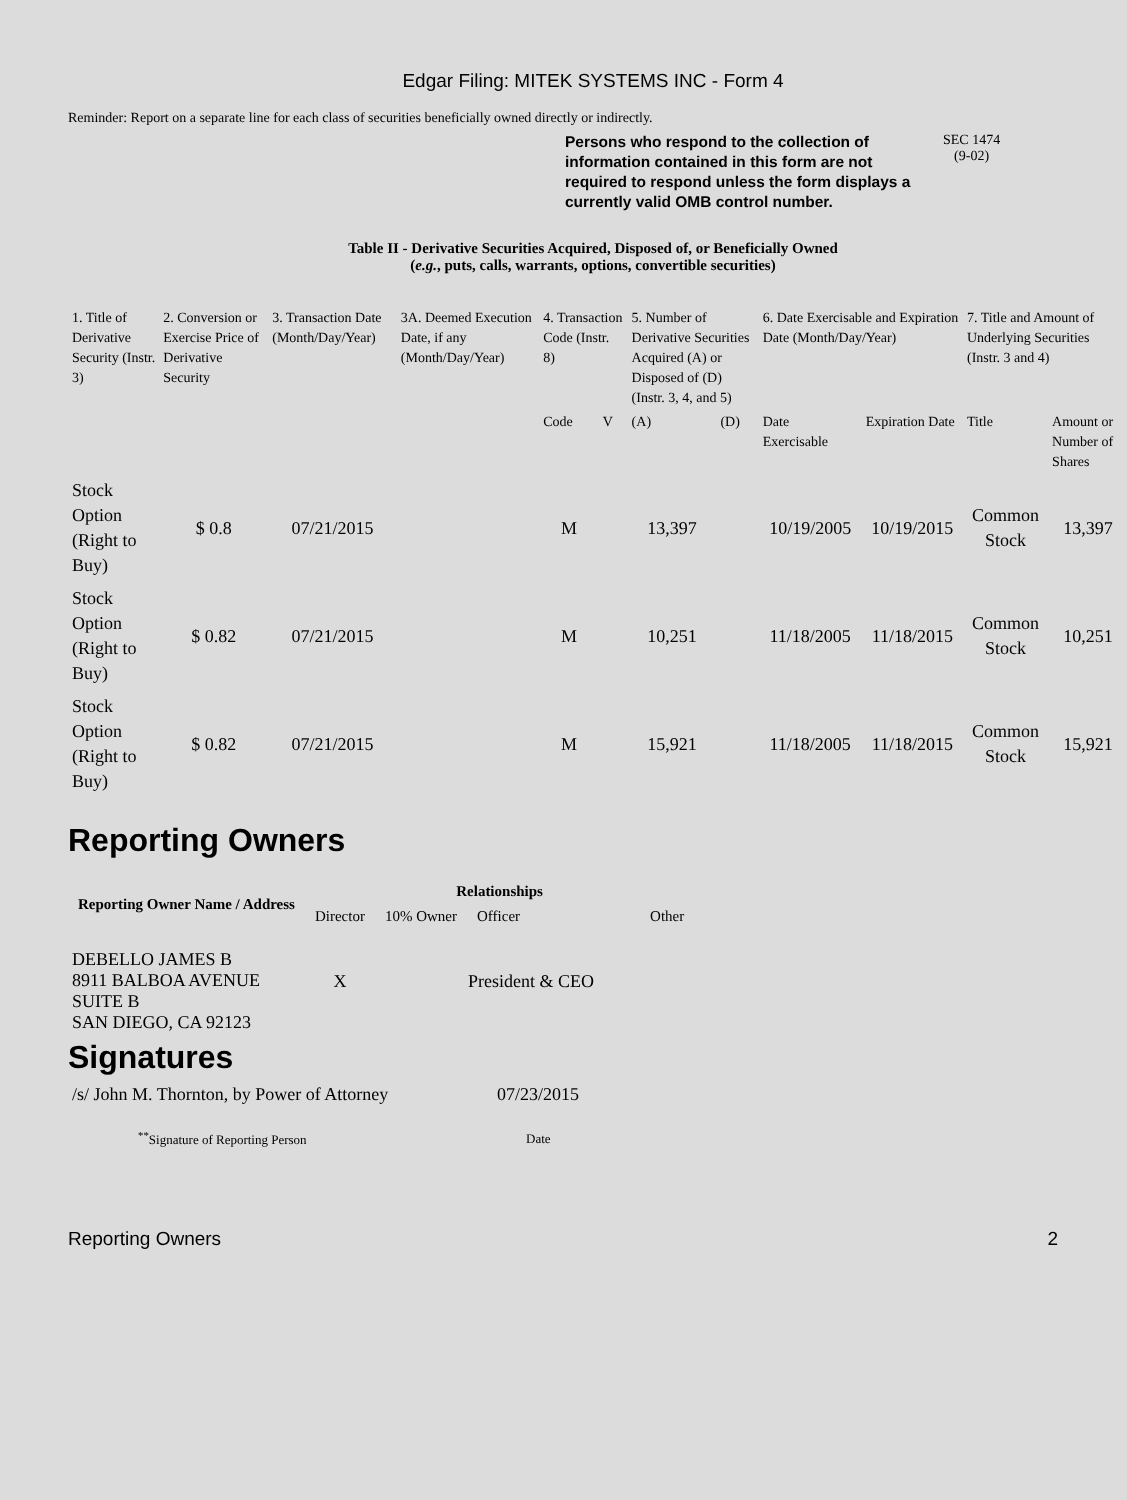Edgar Filing: MITEK SYSTEMS INC - Form 4
Reminder: Report on a separate line for each class of securities beneficially owned directly or indirectly.
Persons who respond to the collection of information contained in this form are not required to respond unless the form displays a currently valid OMB control number.
SEC 1474
(9-02)
Table II - Derivative Securities Acquired, Disposed of, or Beneficially Owned
(e.g., puts, calls, warrants, options, convertible securities)
| 1. Title of Derivative Security (Instr. 3) | 2. Conversion or Exercise Price of Derivative Security | 3. Transaction Date (Month/Day/Year) | 3A. Deemed Execution Date, if any (Month/Day/Year) | 4. Transaction Code (Instr. 8) | | 5. Number of Derivative Securities Acquired (A) or Disposed of (D) (Instr. 3, 4, and 5) | | 6. Date Exercisable and Expiration Date (Month/Day/Year) | | 7. Title and Amount of Underlying Securities (Instr. 3 and 4) | |
| --- | --- | --- | --- | --- | --- | --- | --- | --- | --- | --- | --- |
| | | | | Code | V | (A) | (D) | Date Exercisable | Expiration Date | Title | Amount or Number of Shares |
| Stock Option (Right to Buy) | $ 0.8 | 07/21/2015 | | M | | 13,397 | | 10/19/2005 | 10/19/2015 | Common Stock | 13,397 |
| Stock Option (Right to Buy) | $ 0.82 | 07/21/2015 | | M | | 10,251 | | 11/18/2005 | 11/18/2015 | Common Stock | 10,251 |
| Stock Option (Right to Buy) | $ 0.82 | 07/21/2015 | | M | | 15,921 | | 11/18/2005 | 11/18/2015 | Common Stock | 15,921 |
Reporting Owners
| Reporting Owner Name / Address | Relationships | | | |
| --- | --- | --- | --- | --- |
| | Director | 10% Owner | Officer | Other |
| DEBELLO JAMES B 8911 BALBOA AVENUE SUITE B SAN DIEGO, CA 92123 | X | | President & CEO | |
Signatures
| /s/ John M. Thornton, by Power of Attorney | 07/23/2015 |
| <sup>**</sup> Signature of Reporting Person | Date |
Reporting Owners 2